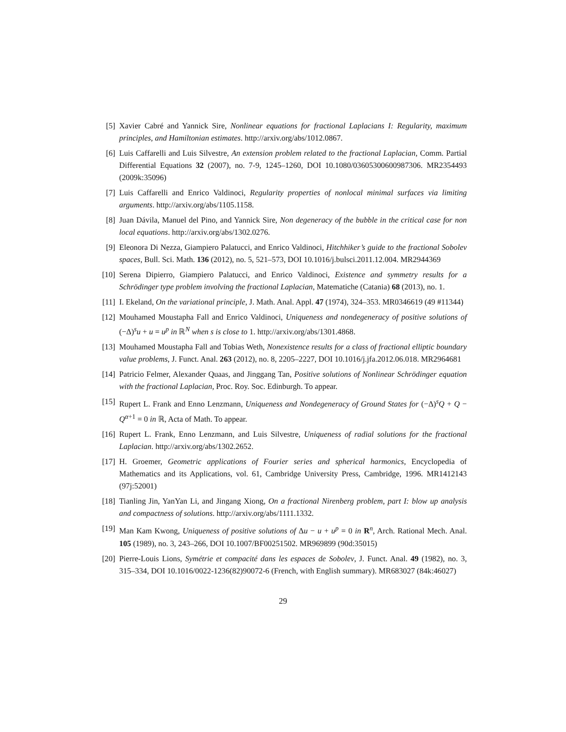[5] Xavier Cabré and Yannick Sire, Nonlinear equations for fractional Laplacians I: Regularity, maximum principles, and Hamiltonian estimates. http://arxiv.org/abs/1012.0867.
[6] Luis Caffarelli and Luis Silvestre, An extension problem related to the fractional Laplacian, Comm. Partial Differential Equations 32 (2007), no. 7-9, 1245–1260, DOI 10.1080/03605300600987306. MR2354493 (2009k:35096)
[7] Luis Caffarelli and Enrico Valdinoci, Regularity properties of nonlocal minimal surfaces via limiting arguments. http://arxiv.org/abs/1105.1158.
[8] Juan Dávila, Manuel del Pino, and Yannick Sire, Non degeneracy of the bubble in the critical case for non local equations. http://arxiv.org/abs/1302.0276.
[9] Eleonora Di Nezza, Giampiero Palatucci, and Enrico Valdinoci, Hitchhiker’s guide to the fractional Sobolev spaces, Bull. Sci. Math. 136 (2012), no. 5, 521–573, DOI 10.1016/j.bulsci.2011.12.004. MR2944369
[10] Serena Dipierro, Giampiero Palatucci, and Enrico Valdinoci, Existence and symmetry results for a Schrödinger type problem involving the fractional Laplacian, Matematiche (Catania) 68 (2013), no. 1.
[11] I. Ekeland, On the variational principle, J. Math. Anal. Appl. 47 (1974), 324–353. MR0346619 (49 #11344)
[12] Mouhamed Moustapha Fall and Enrico Valdinoci, Uniqueness and nondegeneracy of positive solutions of (−Δ)<sup>s</sup>u + u = u<sup>p</sup> in ℝ<sup>N</sup> when s is close to 1. http://arxiv.org/abs/1301.4868.
[13] Mouhamed Moustapha Fall and Tobias Weth, Nonexistence results for a class of fractional elliptic boundary value problems, J. Funct. Anal. 263 (2012), no. 8, 2205–2227, DOI 10.1016/j.jfa.2012.06.018. MR2964681
[14] Patricio Felmer, Alexander Quaas, and Jinggang Tan, Positive solutions of Nonlinear Schrödinger equation with the fractional Laplacian, Proc. Roy. Soc. Edinburgh. To appear.
[15] Rupert L. Frank and Enno Lenzmann, Uniqueness and Nondegeneracy of Ground States for (−Δ)<sup>s</sup>Q + Q − Q<sup>α+1</sup> = 0 in ℝ, Acta of Math. To appear.
[16] Rupert L. Frank, Enno Lenzmann, and Luis Silvestre, Uniqueness of radial solutions for the fractional Laplacian. http://arxiv.org/abs/1302.2652.
[17] H. Groemer, Geometric applications of Fourier series and spherical harmonics, Encyclopedia of Mathematics and its Applications, vol. 61, Cambridge University Press, Cambridge, 1996. MR1412143 (97j:52001)
[18] Tianling Jin, YanYan Li, and Jingang Xiong, On a fractional Nirenberg problem, part I: blow up analysis and compactness of solutions. http://arxiv.org/abs/1111.1332.
[19] Man Kam Kwong, Uniqueness of positive solutions of Δu − u + u<sup>p</sup> = 0 in R<sup>n</sup>, Arch. Rational Mech. Anal. 105 (1989), no. 3, 243–266, DOI 10.1007/BF00251502. MR969899 (90d:35015)
[20] Pierre-Louis Lions, Symétrie et compacité dans les espaces de Sobolev, J. Funct. Anal. 49 (1982), no. 3, 315–334, DOI 10.1016/0022-1236(82)90072-6 (French, with English summary). MR683027 (84k:46027)
29